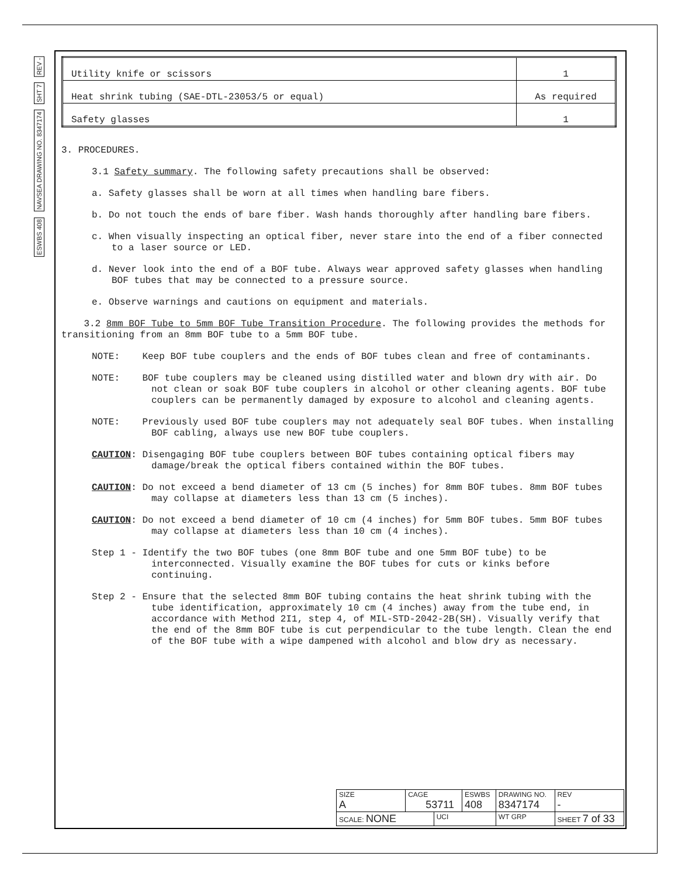REV -
SHT 7
NAVSEA DRAWING NO. 8347174
ESWBS 408
| Utility knife or scissors | 1 |
| Heat shrink tubing (SAE-DTL-23053/5 or equal) | As required |
| Safety glasses | 1 |
3. PROCEDURES.
3.1 Safety summary. The following safety precautions shall be observed:
a. Safety glasses shall be worn at all times when handling bare fibers.
b. Do not touch the ends of bare fiber. Wash hands thoroughly after handling bare fibers.
c. When visually inspecting an optical fiber, never stare into the end of a fiber connected to a laser source or LED.
d. Never look into the end of a BOF tube. Always wear approved safety glasses when handling BOF tubes that may be connected to a pressure source.
e. Observe warnings and cautions on equipment and materials.
3.2 8mm BOF Tube to 5mm BOF Tube Transition Procedure. The following provides the methods for transitioning from an 8mm BOF tube to a 5mm BOF tube.
NOTE: Keep BOF tube couplers and the ends of BOF tubes clean and free of contaminants.
NOTE: BOF tube couplers may be cleaned using distilled water and blown dry with air. Do not clean or soak BOF tube couplers in alcohol or other cleaning agents. BOF tube couplers can be permanently damaged by exposure to alcohol and cleaning agents.
NOTE: Previously used BOF tube couplers may not adequately seal BOF tubes. When installing BOF cabling, always use new BOF tube couplers.
CAUTION: Disengaging BOF tube couplers between BOF tubes containing optical fibers may damage/break the optical fibers contained within the BOF tubes.
CAUTION: Do not exceed a bend diameter of 13 cm (5 inches) for 8mm BOF tubes. 8mm BOF tubes may collapse at diameters less than 13 cm (5 inches).
CAUTION: Do not exceed a bend diameter of 10 cm (4 inches) for 5mm BOF tubes. 5mm BOF tubes may collapse at diameters less than 10 cm (4 inches).
Step 1 - Identify the two BOF tubes (one 8mm BOF tube and one 5mm BOF tube) to be interconnected. Visually examine the BOF tubes for cuts or kinks before continuing.
Step 2 - Ensure that the selected 8mm BOF tubing contains the heat shrink tubing with the tube identification, approximately 10 cm (4 inches) away from the tube end, in accordance with Method 2I1, step 4, of MIL-STD-2042-2B(SH). Visually verify that the end of the 8mm BOF tube is cut perpendicular to the tube length. Clean the end of the BOF tube with a wipe dampened with alcohol and blow dry as necessary.
| SIZE A | CAGE 53711 | | ESWBS 408 | DRAWING NO. 8347174 | | REV - |
| SCALE: NONE | | UCI | | WT GRP | SHEET 7 of 33 | |